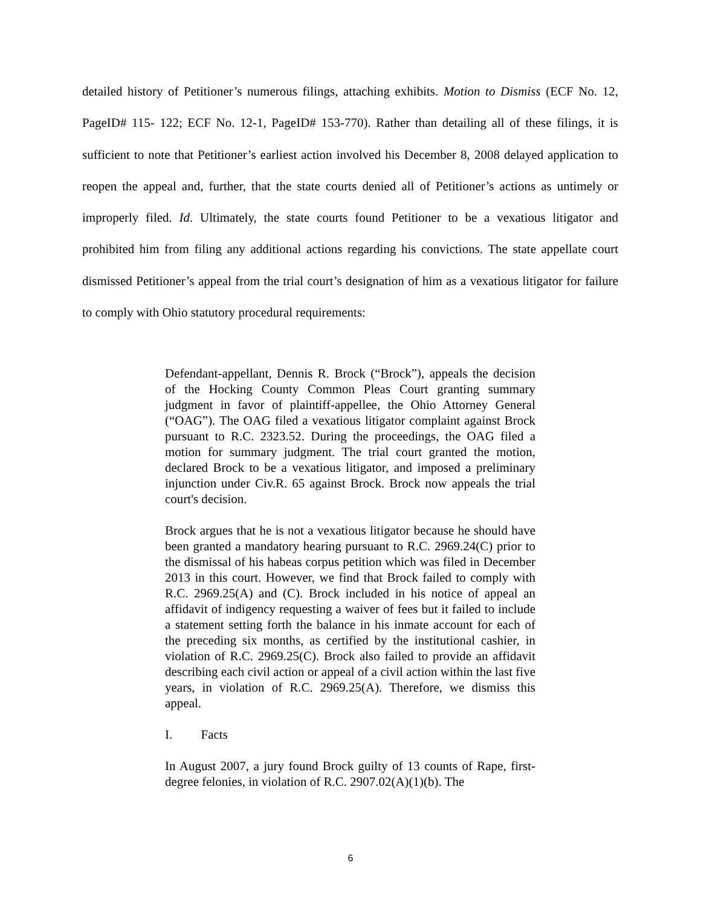detailed history of Petitioner’s numerous filings, attaching exhibits. Motion to Dismiss (ECF No. 12, PageID# 115- 122; ECF No. 12-1, PageID# 153-770). Rather than detailing all of these filings, it is sufficient to note that Petitioner’s earliest action involved his December 8, 2008 delayed application to reopen the appeal and, further, that the state courts denied all of Petitioner’s actions as untimely or improperly filed. Id. Ultimately, the state courts found Petitioner to be a vexatious litigator and prohibited him from filing any additional actions regarding his convictions. The state appellate court dismissed Petitioner’s appeal from the trial court’s designation of him as a vexatious litigator for failure to comply with Ohio statutory procedural requirements:
Defendant-appellant, Dennis R. Brock (“Brock”), appeals the decision of the Hocking County Common Pleas Court granting summary judgment in favor of plaintiff-appellee, the Ohio Attorney General (“OAG”). The OAG filed a vexatious litigator complaint against Brock pursuant to R.C. 2323.52. During the proceedings, the OAG filed a motion for summary judgment. The trial court granted the motion, declared Brock to be a vexatious litigator, and imposed a preliminary injunction under Civ.R. 65 against Brock. Brock now appeals the trial court's decision.
Brock argues that he is not a vexatious litigator because he should have been granted a mandatory hearing pursuant to R.C. 2969.24(C) prior to the dismissal of his habeas corpus petition which was filed in December 2013 in this court. However, we find that Brock failed to comply with R.C. 2969.25(A) and (C). Brock included in his notice of appeal an affidavit of indigency requesting a waiver of fees but it failed to include a statement setting forth the balance in his inmate account for each of the preceding six months, as certified by the institutional cashier, in violation of R.C. 2969.25(C). Brock also failed to provide an affidavit describing each civil action or appeal of a civil action within the last five years, in violation of R.C. 2969.25(A). Therefore, we dismiss this appeal.
I. Facts
In August 2007, a jury found Brock guilty of 13 counts of Rape, first-degree felonies, in violation of R.C. 2907.02(A)(1)(b). The
6